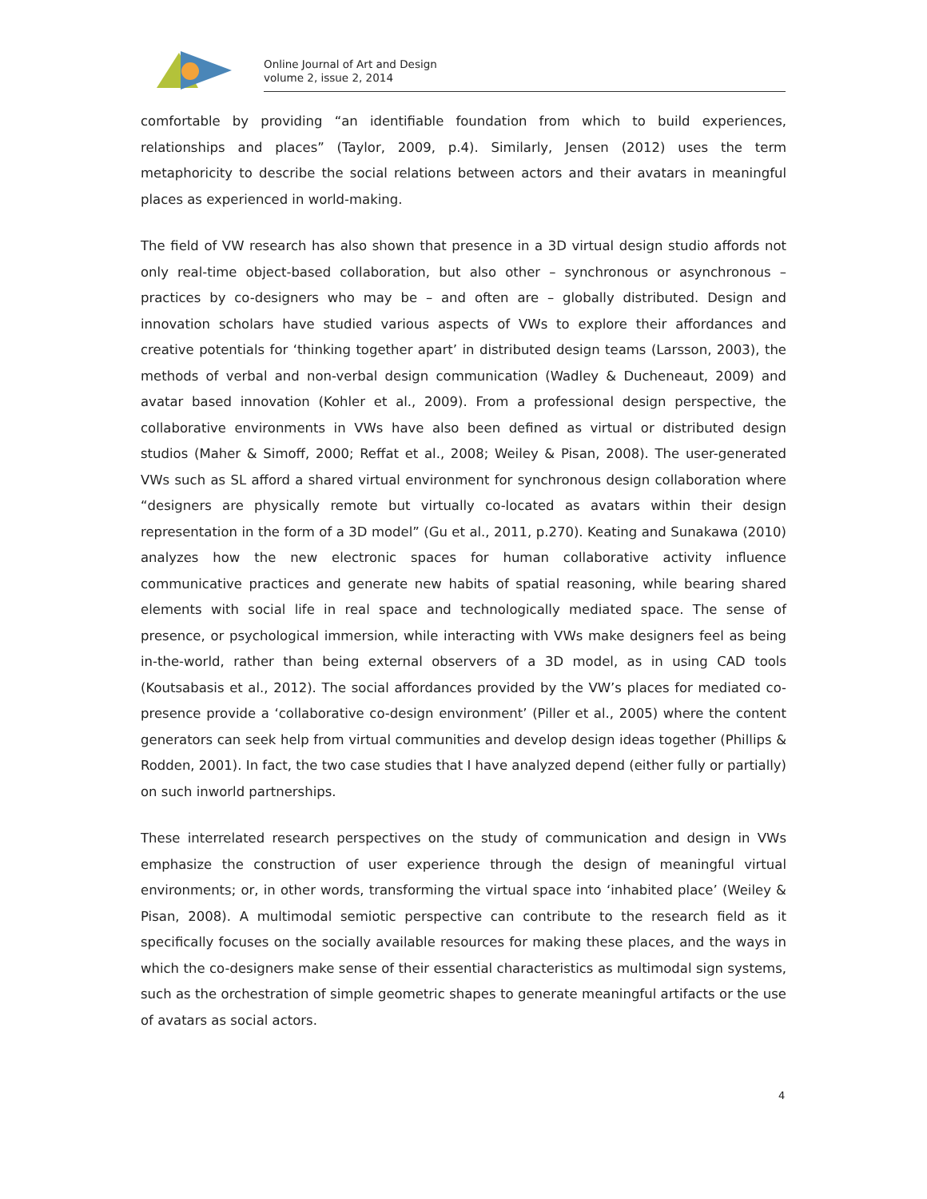Online Journal of Art and Design
volume 2, issue 2, 2014
comfortable by providing “an identifiable foundation from which to build experiences, relationships and places” (Taylor, 2009, p.4). Similarly, Jensen (2012) uses the term metaphoricity to describe the social relations between actors and their avatars in meaningful places as experienced in world-making.
The field of VW research has also shown that presence in a 3D virtual design studio affords not only real-time object-based collaboration, but also other – synchronous or asynchronous – practices by co-designers who may be – and often are – globally distributed. Design and innovation scholars have studied various aspects of VWs to explore their affordances and creative potentials for ‘thinking together apart’ in distributed design teams (Larsson, 2003), the methods of verbal and non-verbal design communication (Wadley & Ducheneaut, 2009) and avatar based innovation (Kohler et al., 2009). From a professional design perspective, the collaborative environments in VWs have also been defined as virtual or distributed design studios (Maher & Simoff, 2000; Reffat et al., 2008; Weiley & Pisan, 2008). The user-generated VWs such as SL afford a shared virtual environment for synchronous design collaboration where “designers are physically remote but virtually co-located as avatars within their design representation in the form of a 3D model” (Gu et al., 2011, p.270). Keating and Sunakawa (2010) analyzes how the new electronic spaces for human collaborative activity influence communicative practices and generate new habits of spatial reasoning, while bearing shared elements with social life in real space and technologically mediated space. The sense of presence, or psychological immersion, while interacting with VWs make designers feel as being in-the-world, rather than being external observers of a 3D model, as in using CAD tools (Koutsabasis et al., 2012). The social affordances provided by the VW’s places for mediated co-presence provide a ‘collaborative co-design environment’ (Piller et al., 2005) where the content generators can seek help from virtual communities and develop design ideas together (Phillips & Rodden, 2001). In fact, the two case studies that I have analyzed depend (either fully or partially) on such inworld partnerships.
These interrelated research perspectives on the study of communication and design in VWs emphasize the construction of user experience through the design of meaningful virtual environments; or, in other words, transforming the virtual space into ‘inhabited place’ (Weiley & Pisan, 2008). A multimodal semiotic perspective can contribute to the research field as it specifically focuses on the socially available resources for making these places, and the ways in which the co-designers make sense of their essential characteristics as multimodal sign systems, such as the orchestration of simple geometric shapes to generate meaningful artifacts or the use of avatars as social actors.
4